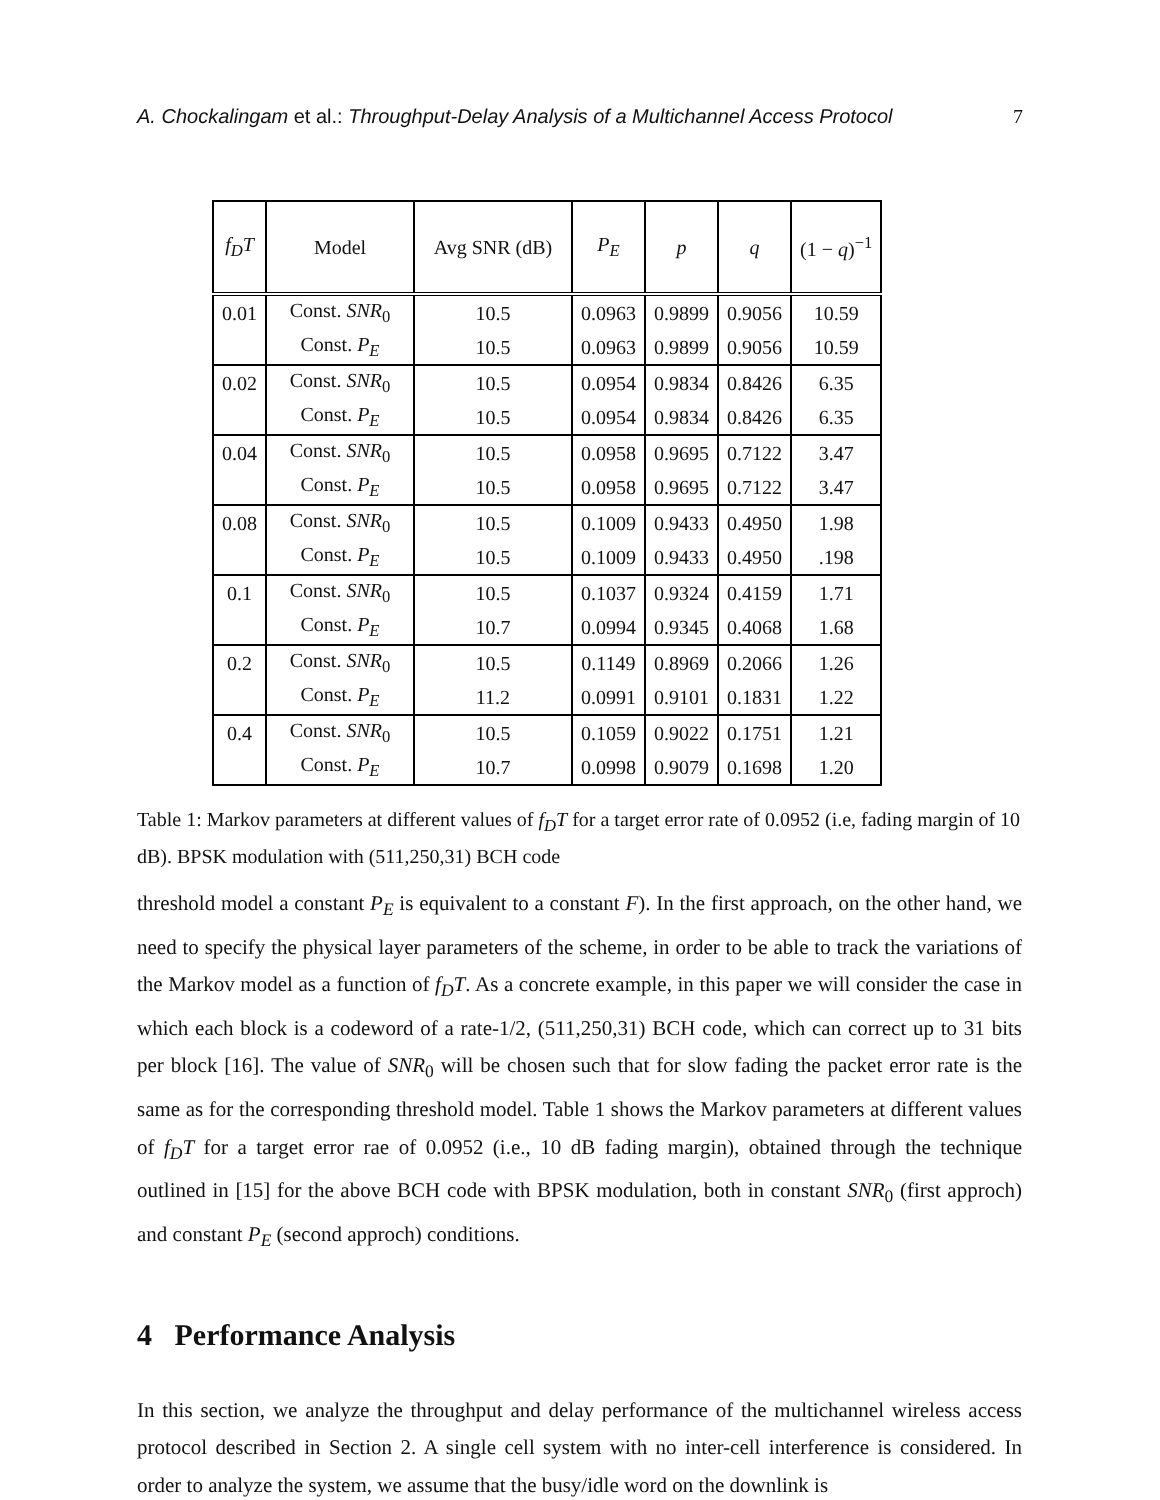A. Chockalingam et al.: Throughput-Delay Analysis of a Multichannel Access Protocol 7
| f<sub>D</sub>T | Model | Avg SNR (dB) | P<sub>E</sub> | p | q | (1 − q )<sup>−1</sup> |
| --- | --- | --- | --- | --- | --- | --- |
| 0.01 | Const. SNR<sub>0</sub> | 10.5 | 0.0963 | 0.9899 | 0.9056 | 10.59 |
| | Const. P<sub>E</sub> | 10.5 | 0.0963 | 0.9899 | 0.9056 | 10.59 |
| 0.02 | Const. SNR<sub>0</sub> | 10.5 | 0.0954 | 0.9834 | 0.8426 | 6.35 |
| | Const. P<sub>E</sub> | 10.5 | 0.0954 | 0.9834 | 0.8426 | 6.35 |
| 0.04 | Const. SNR<sub>0</sub> | 10.5 | 0.0958 | 0.9695 | 0.7122 | 3.47 |
| | Const. P<sub>E</sub> | 10.5 | 0.0958 | 0.9695 | 0.7122 | 3.47 |
| 0.08 | Const. SNR<sub>0</sub> | 10.5 | 0.1009 | 0.9433 | 0.4950 | 1.98 |
| | Const. P<sub>E</sub> | 10.5 | 0.1009 | 0.9433 | 0.4950 | .198 |
| 0.1 | Const. SNR<sub>0</sub> | 10.5 | 0.1037 | 0.9324 | 0.4159 | 1.71 |
| | Const. P<sub>E</sub> | 10.7 | 0.0994 | 0.9345 | 0.4068 | 1.68 |
| 0.2 | Const. SNR<sub>0</sub> | 10.5 | 0.1149 | 0.8969 | 0.2066 | 1.26 |
| | Const. P<sub>E</sub> | 11.2 | 0.0991 | 0.9101 | 0.1831 | 1.22 |
| 0.4 | Const. SNR<sub>0</sub> | 10.5 | 0.1059 | 0.9022 | 0.1751 | 1.21 |
| | Const. P<sub>E</sub> | 10.7 | 0.0998 | 0.9079 | 0.1698 | 1.20 |
Table 1: Markov parameters at different values of f<sub>D</sub>T for a target error rate of 0.0952 (i.e, fading margin of 10 dB). BPSK modulation with (511,250,31) BCH code
threshold model a constant P<sub>E</sub> is equivalent to a constant F). In the first approach, on the other hand, we need to specify the physical layer parameters of the scheme, in order to be able to track the variations of the Markov model as a function of f<sub>D</sub>T. As a concrete example, in this paper we will consider the case in which each block is a codeword of a rate-1/2, (511,250,31) BCH code, which can correct up to 31 bits per block [16]. The value of SNR<sub>0</sub> will be chosen such that for slow fading the packet error rate is the same as for the corresponding threshold model. Table 1 shows the Markov parameters at different values of f<sub>D</sub>T for a target error rae of 0.0952 (i.e., 10 dB fading margin), obtained through the technique outlined in [15] for the above BCH code with BPSK modulation, both in constant SNR<sub>0</sub> (first approch) and constant P<sub>E</sub> (second approch) conditions.
4 Performance Analysis
In this section, we analyze the throughput and delay performance of the multichannel wireless access protocol described in Section 2. A single cell system with no inter-cell interference is considered. In order to analyze the system, we assume that the busy/idle word on the downlink is